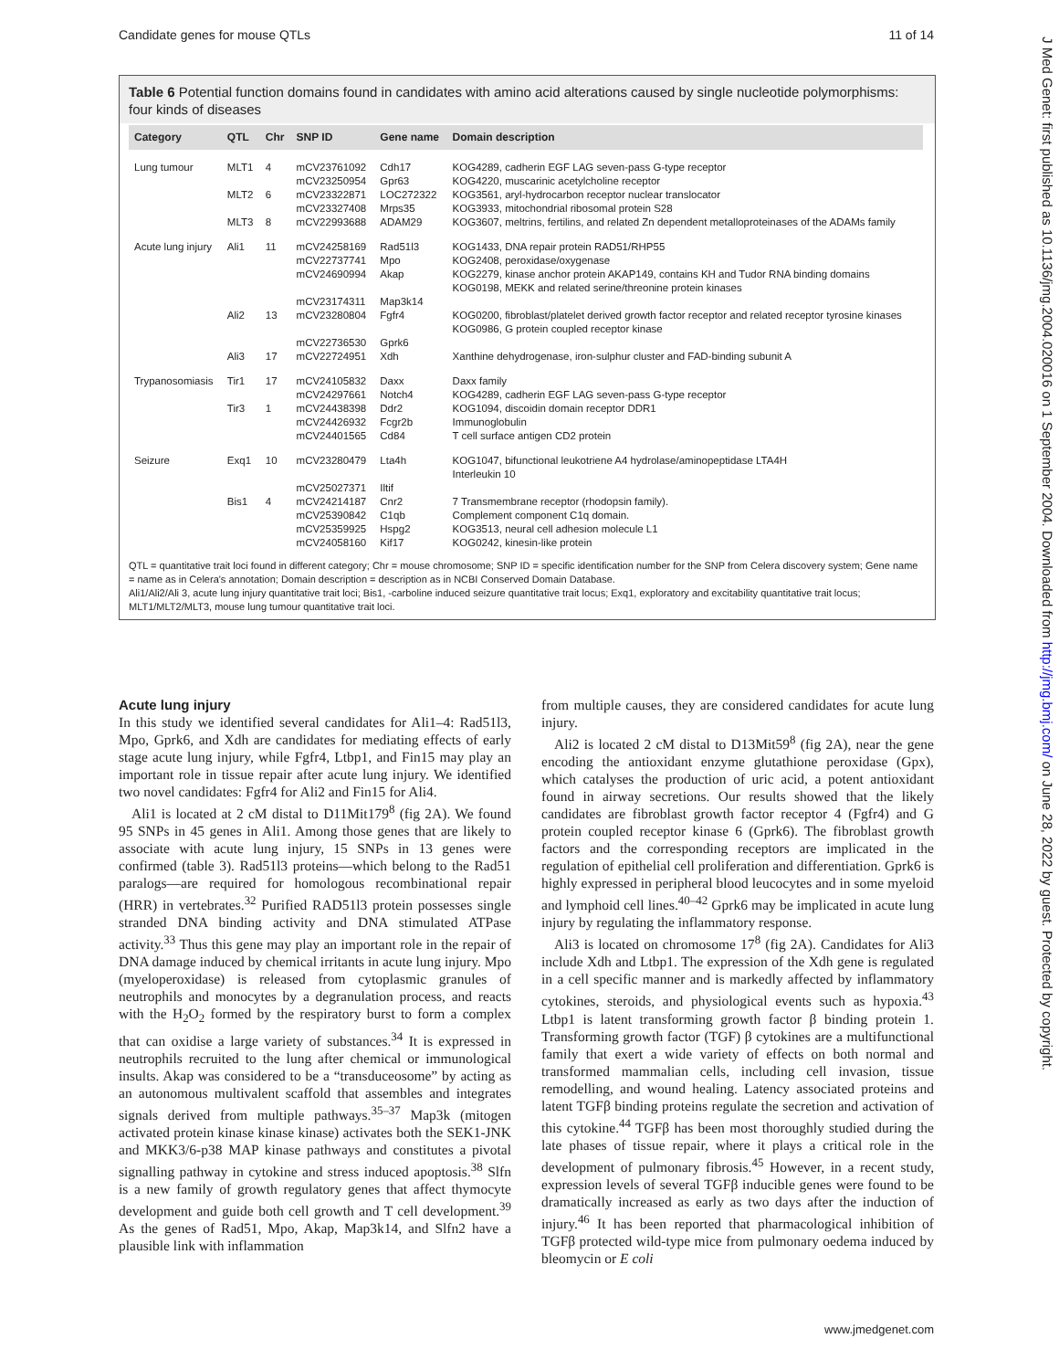Candidate genes for mouse QTLs 11 of 14
J Med Genet: first published as 10.1136/jmg.2004.020016 on 1 September 2004. Downloaded from http://jmg.bmj.com/ on June 28, 2022 by guest. Protected by copyright.
Table 6 Potential function domains found in candidates with amino acid alterations caused by single nucleotide polymorphisms: four kinds of diseases
| Category | QTL | Chr | SNP ID | Gene name | Domain description |
| --- | --- | --- | --- | --- | --- |
| Lung tumour | MLT1 | 4 | mCV23761092 mCV23250954 | Cdh17 Gpr63 | KOG4289, cadherin EGF LAG seven-pass G-type receptor KOG4220, muscarinic acetylcholine receptor |
| | MLT2 | 6 | mCV23322871 mCV23327408 | LOC272322 Mrps35 | KOG3561, aryl-hydrocarbon receptor nuclear translocator KOG3933, mitochondrial ribosomal protein S28 |
| | MLT3 | 8 | mCV22993688 | ADAM29 | KOG3607, meltrins, fertilins, and related Zn dependent metalloproteinases of the ADAMs family |
| Acute lung injury | Ali1 | 11 | mCV24258169 mCV22737741 mCV24690994 mCV23174311 | Rad51l3 Mpo Akap Map3k14 | KOG1433, DNA repair protein RAD51/RHP55 KOG2408, peroxidase/oxygenase KOG2279, kinase anchor protein AKAP149, contains KH and Tudor RNA binding domains KOG0198, MEKK and related serine/threonine protein kinases |
| | Ali2 | 13 | mCV23280804 mCV22736530 | Fgfr4 Gprk6 | KOG0200, fibroblast/platelet derived growth factor receptor and related receptor tyrosine kinases KOG0986, G protein coupled receptor kinase |
| | Ali3 | 17 | mCV22724951 | Xdh | Xanthine dehydrogenase, iron-sulphur cluster and FAD-binding subunit A |
| Trypanosomiasis | Tir1 | 17 | mCV24105832 mCV24297661 | Daxx Notch4 | Daxx family KOG4289, cadherin EGF LAG seven-pass G-type receptor |
| | Tir3 | 1 | mCV24438398 mCV24426932 mCV24401565 | Ddr2 Fcgr2b Cd84 | KOG1094, discoidin domain receptor DDR1 Immunoglobulin T cell surface antigen CD2 protein |
| Seizure | Exq1 | 10 | mCV23280479 mCV25027371 | Lta4h Iltif | KOG1047, bifunctional leukotriene A4 hydrolase/aminopeptidase LTA4H Interleukin 10 |
| | Bis1 | 4 | mCV24214187 mCV25390842 mCV25359925 mCV24058160 | Cnr2 C1qb Hspg2 Kif17 | 7 Transmembrane receptor (rhodopsin family). Complement component C1q domain. KOG3513, neural cell adhesion molecule L1 KOG0242, kinesin-like protein |
QTL = quantitative trait loci found in different category; Chr = mouse chromosome; SNP ID = specific identification number for the SNP from Celera discovery system; Gene name = name as in Celera's annotation; Domain description = description as in NCBI Conserved Domain Database.
Ali1/Ali2/Ali 3, acute lung injury quantitative trait loci; Bis1, -carboline induced seizure quantitative trait locus; Exq1, exploratory and excitability quantitative trait locus; MLT1/MLT2/MLT3, mouse lung tumour quantitative trait loci.
Acute lung injury
In this study we identified several candidates for Ali1–4: Rad51l3, Mpo, Gprk6, and Xdh are candidates for mediating effects of early stage acute lung injury, while Fgfr4, Ltbp1, and Fin15 may play an important role in tissue repair after acute lung injury. We identified two novel candidates: Fgfr4 for Ali2 and Fin15 for Ali4.
Ali1 is located at 2 cM distal to D11Mit179<sup>8</sup> (fig 2A). We found 95 SNPs in 45 genes in Ali1. Among those genes that are likely to associate with acute lung injury, 15 SNPs in 13 genes were confirmed (table 3). Rad51l3 proteins—which belong to the Rad51 paralogs—are required for homologous recombinational repair (HRR) in vertebrates.<sup>32</sup> Purified RAD51l3 protein possesses single stranded DNA binding activity and DNA stimulated ATPase activity.<sup>33</sup> Thus this gene may play an important role in the repair of DNA damage induced by chemical irritants in acute lung injury. Mpo (myeloperoxidase) is released from cytoplasmic granules of neutrophils and monocytes by a degranulation process, and reacts with the H<sub>2</sub>O<sub>2</sub> formed by the respiratory burst to form a complex that can oxidise a large variety of substances.<sup>34</sup> It is expressed in neutrophils recruited to the lung after chemical or immunological insults. Akap was considered to be a “transduceosome” by acting as an autonomous multivalent scaffold that assembles and integrates signals derived from multiple pathways.<sup>35–37</sup> Map3k (mitogen activated protein kinase kinase kinase) activates both the SEK1-JNK and MKK3/6-p38 MAP kinase pathways and constitutes a pivotal signalling pathway in cytokine and stress induced apoptosis.<sup>38</sup> Slfn is a new family of growth regulatory genes that affect thymocyte development and guide both cell growth and T cell development.<sup>39</sup> As the genes of Rad51, Mpo, Akap, Map3k14, and Slfn2 have a plausible link with inflammation
from multiple causes, they are considered candidates for acute lung injury.
Ali2 is located 2 cM distal to D13Mit59<sup>8</sup> (fig 2A), near the gene encoding the antioxidant enzyme glutathione peroxidase (Gpx), which catalyses the production of uric acid, a potent antioxidant found in airway secretions. Our results showed that the likely candidates are fibroblast growth factor receptor 4 (Fgfr4) and G protein coupled receptor kinase 6 (Gprk6). The fibroblast growth factors and the corresponding receptors are implicated in the regulation of epithelial cell proliferation and differentiation. Gprk6 is highly expressed in peripheral blood leucocytes and in some myeloid and lymphoid cell lines.<sup>40–42</sup> Gprk6 may be implicated in acute lung injury by regulating the inflammatory response.
Ali3 is located on chromosome 17<sup>8</sup> (fig 2A). Candidates for Ali3 include Xdh and Ltbp1. The expression of the Xdh gene is regulated in a cell specific manner and is markedly affected by inflammatory cytokines, steroids, and physiological events such as hypoxia.<sup>43</sup> Ltbp1 is latent transforming growth factor β binding protein 1. Transforming growth factor (TGF) β cytokines are a multifunctional family that exert a wide variety of effects on both normal and transformed mammalian cells, including cell invasion, tissue remodelling, and wound healing. Latency associated proteins and latent TGFβ binding proteins regulate the secretion and activation of this cytokine.<sup>44</sup> TGFβ has been most thoroughly studied during the late phases of tissue repair, where it plays a critical role in the development of pulmonary fibrosis.<sup>45</sup> However, in a recent study, expression levels of several TGFβ inducible genes were found to be dramatically increased as early as two days after the induction of injury.<sup>46</sup> It has been reported that pharmacological inhibition of TGFβ protected wild-type mice from pulmonary oedema induced by bleomycin or E coli
www.jmedgenet.com